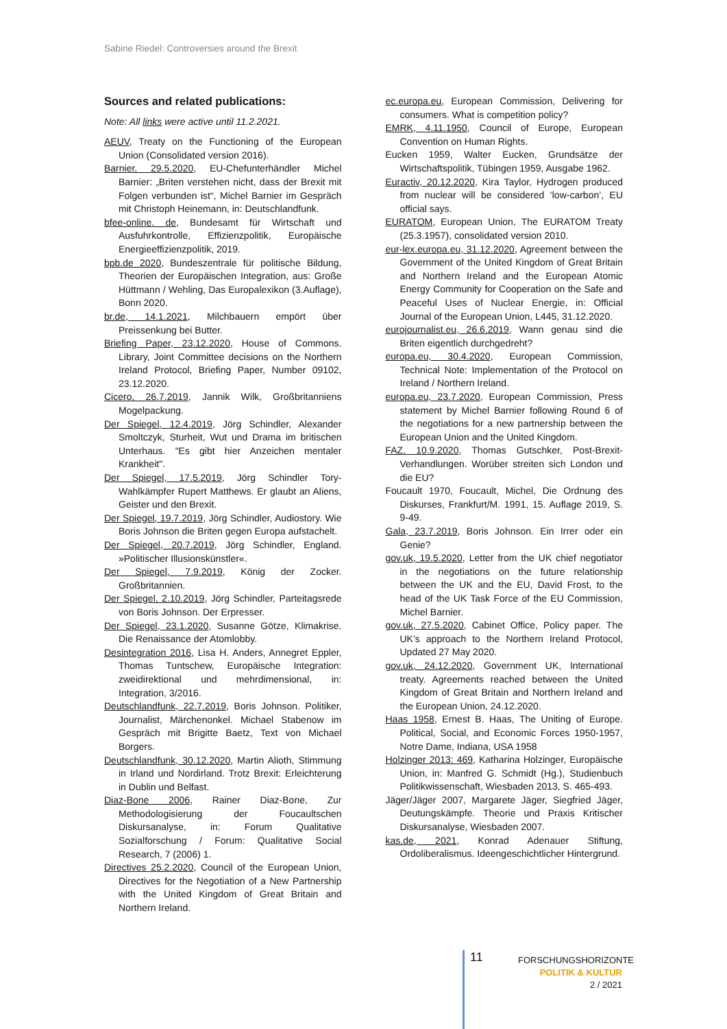Sabine Riedel: Controversies around the Brexit
Sources and related publications:
Note: All links were active until 11.2.2021.
AEUV, Treaty on the Functioning of the European Union (Consolidated version 2016).
Barnier, 29.5.2020, EU-Chefunterhändler Michel Barnier: „Briten verstehen nicht, dass der Brexit mit Folgen verbunden ist“, Michel Barnier im Gespräch mit Christoph Heinemann, in: Deutschlandfunk.
bfee-online. de, Bundesamt für Wirtschaft und Ausfuhrkontrolle, Effizienzpolitik, Europäische Energieeffizienzpolitik, 2019.
bpb.de 2020, Bundeszentrale für politische Bildung, Theorien der Europäischen Integration, aus: Große Hüttmann / Wehling, Das Europalexikon (3.Auflage), Bonn 2020.
br.de, 14.1.2021, Milchbauern empört über Preissenkung bei Butter.
Briefing Paper, 23.12.2020, House of Commons. Library, Joint Committee decisions on the Northern Ireland Protocol, Briefing Paper, Number 09102, 23.12.2020.
Cicero, 26.7.2019, Jannik Wilk, Großbritanniens Mogelpackung.
Der Spiegel, 12.4.2019, Jörg Schindler, Alexander Smoltczyk, Sturheit, Wut und Drama im britischen Unterhaus. "Es gibt hier Anzeichen mentaler Krankheit".
Der Spiegel, 17.5.2019, Jörg Schindler Tory-Wahlkämpfer Rupert Matthews. Er glaubt an Aliens, Geister und den Brexit.
Der Spiegel, 19.7.2019, Jörg Schindler, Audiostory. Wie Boris Johnson die Briten gegen Europa aufstachelt.
Der Spiegel, 20.7.2019, Jörg Schindler, England. »Politischer Illusionskünstler«.
Der Spiegel, 7.9.2019, König der Zocker. Großbritannien.
Der Spiegel, 2.10.2019, Jörg Schindler, Parteitagsrede von Boris Johnson. Der Erpresser.
Der Spiegel, 23.1.2020, Susanne Götze, Klimakrise. Die Renaissance der Atomlobby.
Desintegration 2016, Lisa H. Anders, Annegret Eppler, Thomas Tuntschew, Europäische Integration: zweidirektional und mehrdimensional, in: Integration, 3/2016.
Deutschlandfunk, 22.7.2019, Boris Johnson. Politiker, Journalist, Märchenonkel. Michael Stabenow im Gespräch mit Brigitte Baetz, Text von Michael Borgers.
Deutschlandfunk, 30.12.2020, Martin Alioth, Stimmung in Irland und Nordirland. Trotz Brexit: Erleichterung in Dublin und Belfast.
Diaz-Bone 2006, Rainer Diaz-Bone, Zur Methodologisierung der Foucaultschen Diskursanalyse, in: Forum Qualitative Sozialforschung / Forum: Qualitative Social Research, 7 (2006) 1.
Directives 25.2.2020, Council of the European Union, Directives for the Negotiation of a New Partnership with the United Kingdom of Great Britain and Northern Ireland.
ec.europa.eu, European Commission, Delivering for consumers. What is competition policy?
EMRK, 4.11.1950, Council of Europe, European Convention on Human Rights.
Eucken 1959, Walter Eucken, Grundsätze der Wirtschaftspolitik, Tübingen 1959, Ausgabe 1962.
Euractiv, 20.12.2020, Kira Taylor, Hydrogen produced from nuclear will be considered ‘low-carbon’, EU official says.
EURATOM, European Union, The EURATOM Treaty (25.3.1957), consolidated version 2010.
eur-lex.europa.eu, 31.12.2020, Agreement between the Government of the United Kingdom of Great Britain and Northern Ireland and the European Atomic Energy Community for Cooperation on the Safe and Peaceful Uses of Nuclear Energie, in: Official Journal of the European Union, L445, 31.12.2020.
eurojournalist.eu, 26.6.2019, Wann genau sind die Briten eigentlich durchgedreht?
europa.eu, 30.4.2020, European Commission, Technical Note: Implementation of the Protocol on Ireland / Northern Ireland.
europa.eu, 23.7.2020, European Commission, Press statement by Michel Barnier following Round 6 of the negotiations for a new partnership between the European Union and the United Kingdom.
FAZ, 10.9.2020, Thomas Gutschker, Post-Brexit-Verhandlungen. Worüber streiten sich London und die EU?
Foucault 1970, Foucault, Michel, Die Ordnung des Diskurses, Frankfurt/M. 1991, 15. Auflage 2019, S. 9-49.
Gala, 23.7.2019, Boris Johnson. Ein Irrer oder ein Genie?
gov.uk, 19.5.2020, Letter from the UK chief negotiator in the negotiations on the future relationship between the UK and the EU, David Frost, to the head of the UK Task Force of the EU Commission, Michel Barnier.
gov.uk, 27.5.2020, Cabinet Office, Policy paper. The UK’s approach to the Northern Ireland Protocol, Updated 27 May 2020.
gov.uk, 24.12.2020, Government UK, International treaty. Agreements reached between the United Kingdom of Great Britain and Northern Ireland and the European Union, 24.12.2020.
Haas 1958, Ernest B. Haas, The Uniting of Europe. Political, Social, and Economic Forces 1950-1957, Notre Dame, Indiana, USA 1958
Holzinger 2013: 469, Katharina Holzinger, Europäische Union, in: Manfred G. Schmidt (Hg.), Studienbuch Politikwissenschaft, Wiesbaden 2013, S. 465-493.
Jäger/Jäger 2007, Margarete Jäger, Siegfried Jäger, Deutungskämpfe. Theorie und Praxis Kritischer Diskursanalyse, Wiesbaden 2007.
kas.de, 2021, Konrad Adenauer Stiftung, Ordoliberalismus. Ideengeschichtlicher Hintergrund.
11
FORSCHUNGSHORIZONTE
POLITIK & KULTUR
2 / 2021